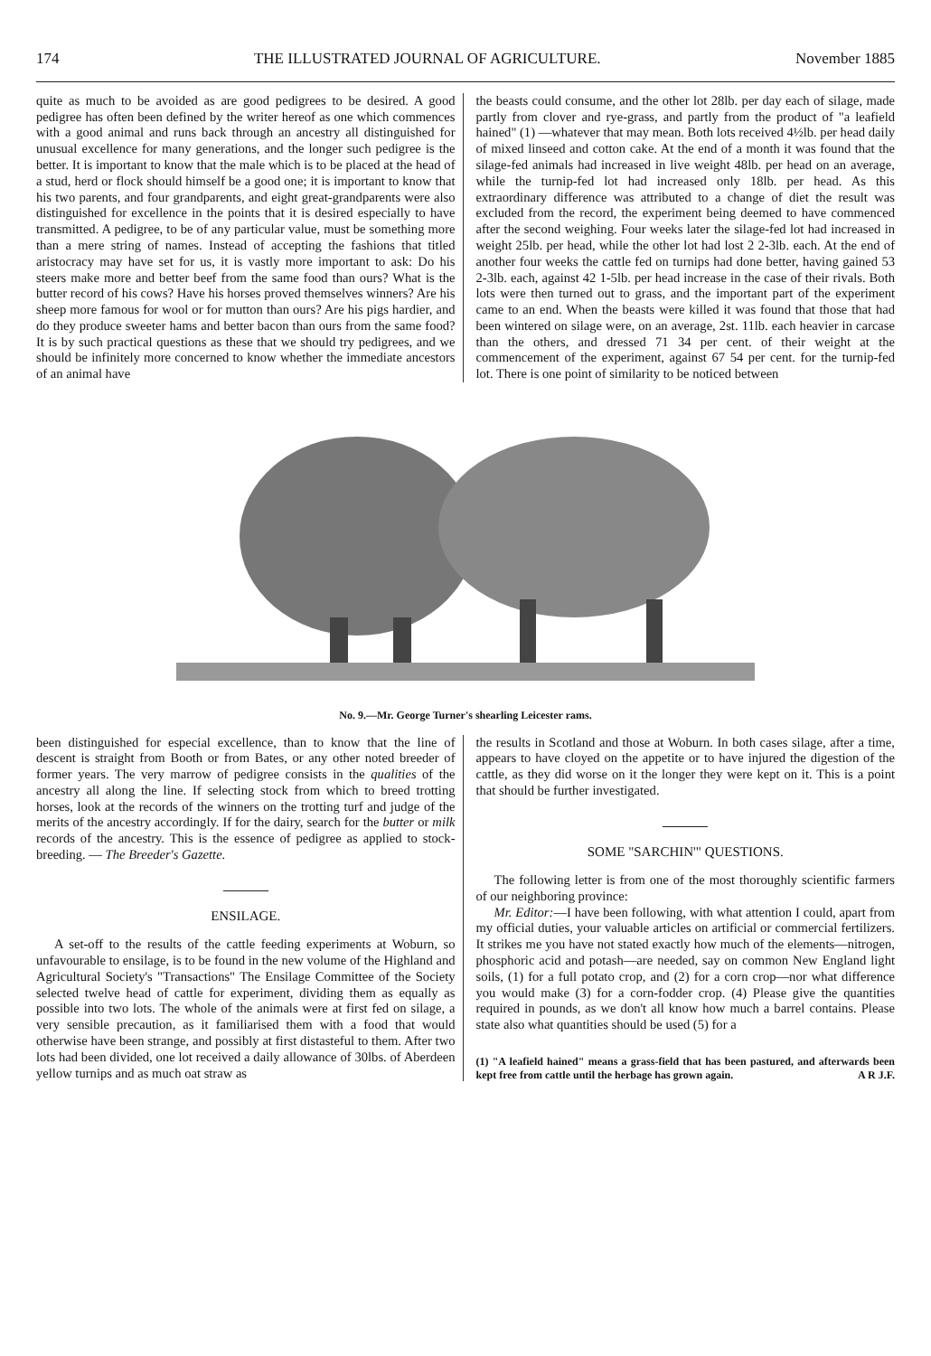174 THE ILLUSTRATED JOURNAL OF AGRICULTURE. November 1885
quite as much to be avoided as are good pedigrees to be desired. A good pedigree has often been defined by the writer hereof as one which commences with a good animal and runs back through an ancestry all distinguished for unusual excellence for many generations, and the longer such pedigree is the better. It is important to know that the male which is to be placed at the head of a stud, herd or flock should himself be a good one; it is important to know that his two parents, and four grandparents, and eight great-grandparents were also distinguished for excellence in the points that it is desired especially to have transmitted. A pedigree, to be of any particular value, must be something more than a mere string of names. Instead of accepting the fashions that titled aristocracy may have set for us, it is vastly more important to ask: Do his steers make more and better beef from the same food than ours? What is the butter record of his cows? Have his horses proved themselves winners? Are his sheep more famous for wool or for mutton than ours? Are his pigs hardier, and do they produce sweeter hams and better bacon than ours from the same food? It is by such practical questions as these that we should try pedigrees, and we should be infinitely more concerned to know whether the immediate ancestors of an animal have
the beasts could consume, and the other lot 28lb. per day each of silage, made partly from clover and rye-grass, and partly from the product of "a leafield hained" (1) —whatever that may mean. Both lots received 4½lb. per head daily of mixed linseed and cotton cake. At the end of a month it was found that the silage-fed animals had increased in live weight 48lb. per head on an average, while the turnip-fed lot had increased only 18lb. per head. As this extraordinary difference was attributed to a change of diet the result was excluded from the record, the experiment being deemed to have commenced after the second weighing. Four weeks later the silage-fed lot had increased in weight 25lb. per head, while the other lot had lost 2 2-3lb. each. At the end of another four weeks the cattle fed on turnips had done better, having gained 53 2-3lb. each, against 42 1-5lb. per head increase in the case of their rivals. Both lots were then turned out to grass, and the important part of the experiment came to an end. When the beasts were killed it was found that those that had been wintered on silage were, on an average, 2st. 11lb. each heavier in carcase than the others, and dressed 71 34 per cent. of their weight at the commencement of the experiment, against 67 54 per cent. for the turnip-fed lot. There is one point of similarity to be noticed between
No. 9.—Mr. George Turner's shearling Leicester rams.
been distinguished for especial excellence, than to know that the line of descent is straight from Booth or from Bates, or any other noted breeder of former years. The very marrow of pedigree consists in the qualities of the ancestry all along the line. If selecting stock from which to breed trotting horses, look at the records of the winners on the trotting turf and judge of the merits of the ancestry accordingly. If for the dairy, search for the butter or milk records of the ancestry. This is the essence of pedigree as applied to stock-breeding. — The Breeder's Gazette.
ENSILAGE.
A set-off to the results of the cattle feeding experiments at Woburn, so unfavourable to ensilage, is to be found in the new volume of the Highland and Agricultural Society's "Transactions" The Ensilage Committee of the Society selected twelve head of cattle for experiment, dividing them as equally as possible into two lots. The whole of the animals were at first fed on silage, a very sensible precaution, as it familiarised them with a food that would otherwise have been strange, and possibly at first distasteful to them. After two lots had been divided, one lot received a daily allowance of 30lbs. of Aberdeen yellow turnips and as much oat straw as
the results in Scotland and those at Woburn. In both cases silage, after a time, appears to have cloyed on the appetite or to have injured the digestion of the cattle, as they did worse on it the longer they were kept on it. This is a point that should be further investigated.
SOME "SARCHIN'" QUESTIONS.
The following letter is from one of the most thoroughly scientific farmers of our neighboring province:
Mr. Editor:—I have been following, with what attention I could, apart from my official duties, your valuable articles on artificial or commercial fertilizers. It strikes me you have not stated exactly how much of the elements—nitrogen, phosphoric acid and potash—are needed, say on common New England light soils, (1) for a full potato crop, and (2) for a corn crop—nor what difference you would make (3) for a corn-fodder crop. (4) Please give the quantities required in pounds, as we don't all know how much a barrel contains. Please state also what quantities should be used (5) for a
(1) "A leafield hained" means a grass-field that has been pastured, and afterwards been kept free from cattle until the herbage has grown again. A R J.F.